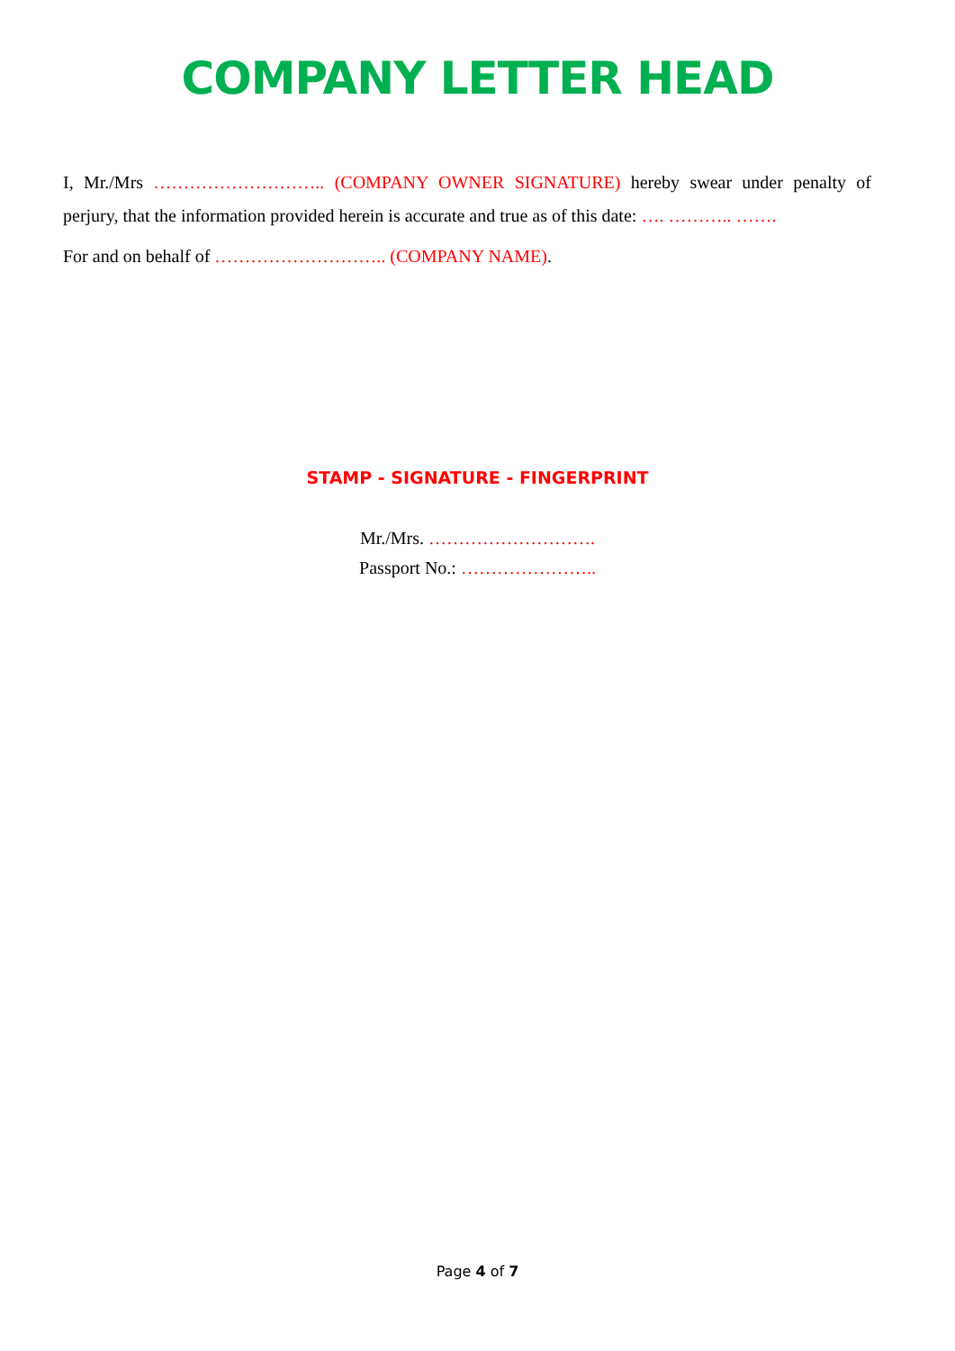COMPANY LETTER HEAD
I, Mr./Mrs ……………………….. (COMPANY OWNER SIGNATURE) hereby swear under penalty of perjury, that the information provided herein is accurate and true as of this date: …. ……….. …….
For and on behalf of ……………………….. (COMPANY NAME).
STAMP - SIGNATURE - FINGERPRINT
Mr./Mrs. ……………………….
Passport No.: …………………..
Page 4 of 7